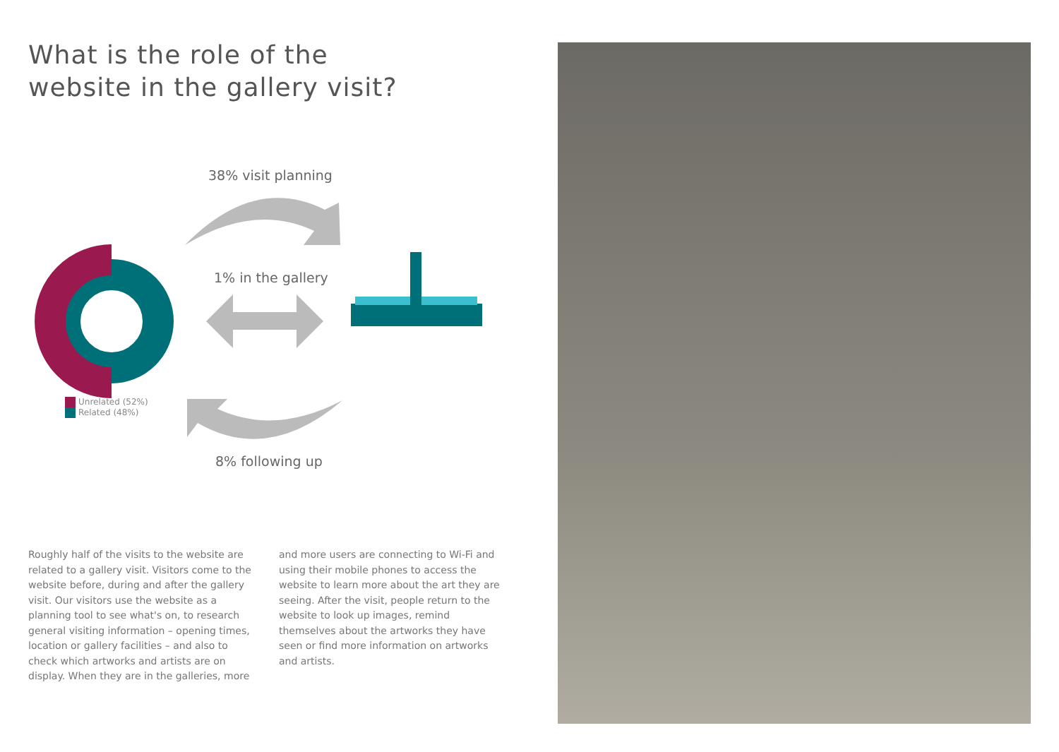What is the role of the
website in the gallery visit?
38% visit planning
1% in the gallery
8% following up
Unrelated (52%)
Related (48%)
Roughly half of the visits to the website are related to a gallery visit. Visitors come to the website before, during and after the gallery visit. Our visitors use the website as a planning tool to see what's on, to research general visiting information – opening times, location or gallery facilities – and also to check which artworks and artists are on display. When they are in the galleries, more and more users are connecting to Wi-Fi and using their mobile phones to access the website to learn more about the art they are seeing. After the visit, people return to the website to look up images, remind themselves about the artworks they have seen or find more information on artworks and artists.